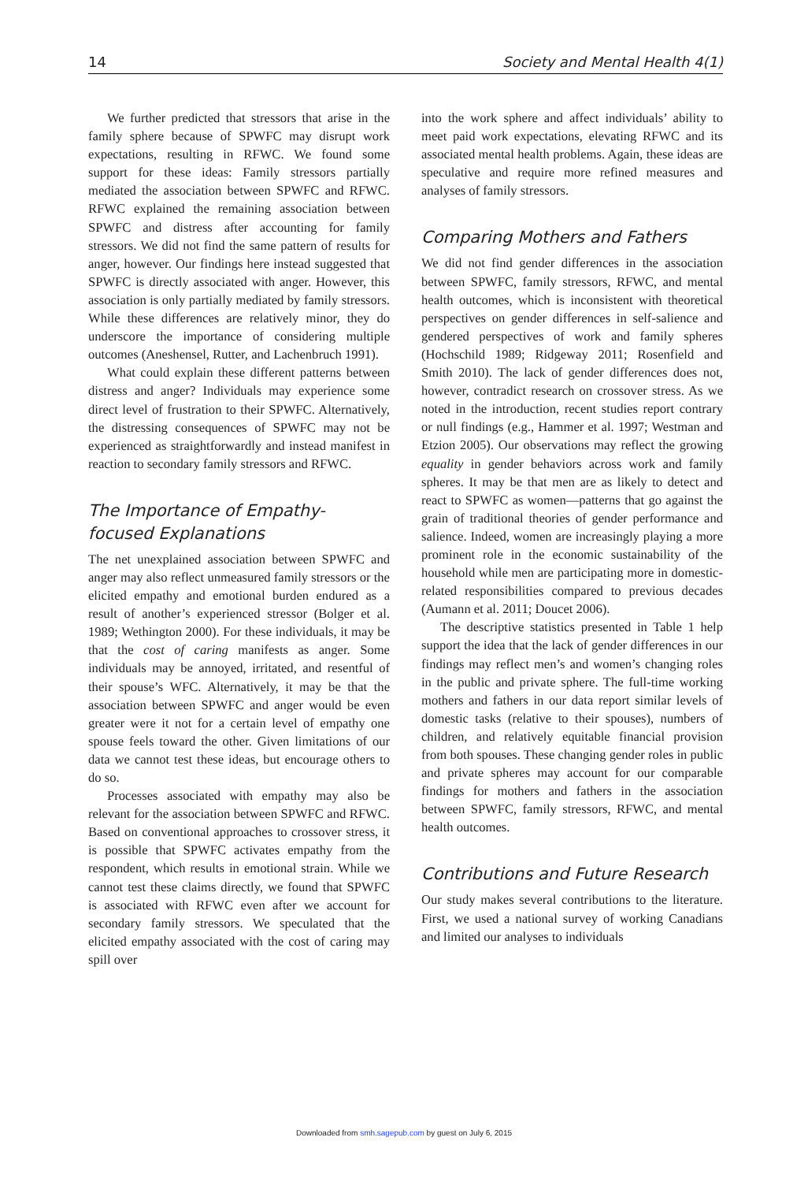14 Society and Mental Health 4(1)
We further predicted that stressors that arise in the family sphere because of SPWFC may disrupt work expectations, resulting in RFWC. We found some support for these ideas: Family stressors partially mediated the association between SPWFC and RFWC. RFWC explained the remaining association between SPWFC and distress after accounting for family stressors. We did not find the same pattern of results for anger, however. Our findings here instead suggested that SPWFC is directly associated with anger. However, this association is only partially mediated by family stressors. While these differences are relatively minor, they do underscore the importance of considering multiple outcomes (Aneshensel, Rutter, and Lachenbruch 1991).
What could explain these different patterns between distress and anger? Individuals may experience some direct level of frustration to their SPWFC. Alternatively, the distressing consequences of SPWFC may not be experienced as straightforwardly and instead manifest in reaction to secondary family stressors and RFWC.
The Importance of Empathy-focused Explanations
The net unexplained association between SPWFC and anger may also reflect unmeasured family stressors or the elicited empathy and emotional burden endured as a result of another’s experienced stressor (Bolger et al. 1989; Wethington 2000). For these individuals, it may be that the cost of caring manifests as anger. Some individuals may be annoyed, irritated, and resentful of their spouse’s WFC. Alternatively, it may be that the association between SPWFC and anger would be even greater were it not for a certain level of empathy one spouse feels toward the other. Given limitations of our data we cannot test these ideas, but encourage others to do so.
Processes associated with empathy may also be relevant for the association between SPWFC and RFWC. Based on conventional approaches to crossover stress, it is possible that SPWFC activates empathy from the respondent, which results in emotional strain. While we cannot test these claims directly, we found that SPWFC is associated with RFWC even after we account for secondary family stressors. We speculated that the elicited empathy associated with the cost of caring may spill over
into the work sphere and affect individuals’ ability to meet paid work expectations, elevating RFWC and its associated mental health problems. Again, these ideas are speculative and require more refined measures and analyses of family stressors.
Comparing Mothers and Fathers
We did not find gender differences in the association between SPWFC, family stressors, RFWC, and mental health outcomes, which is inconsistent with theoretical perspectives on gender differences in self-salience and gendered perspectives of work and family spheres (Hochschild 1989; Ridgeway 2011; Rosenfield and Smith 2010). The lack of gender differences does not, however, contradict research on crossover stress. As we noted in the introduction, recent studies report contrary or null findings (e.g., Hammer et al. 1997; Westman and Etzion 2005). Our observations may reflect the growing equality in gender behaviors across work and family spheres. It may be that men are as likely to detect and react to SPWFC as women—patterns that go against the grain of traditional theories of gender performance and salience. Indeed, women are increasingly playing a more prominent role in the economic sustainability of the household while men are participating more in domestic-related responsibilities compared to previous decades (Aumann et al. 2011; Doucet 2006).
The descriptive statistics presented in Table 1 help support the idea that the lack of gender differences in our findings may reflect men’s and women’s changing roles in the public and private sphere. The full-time working mothers and fathers in our data report similar levels of domestic tasks (relative to their spouses), numbers of children, and relatively equitable financial provision from both spouses. These changing gender roles in public and private spheres may account for our comparable findings for mothers and fathers in the association between SPWFC, family stressors, RFWC, and mental health outcomes.
Contributions and Future Research
Our study makes several contributions to the literature. First, we used a national survey of working Canadians and limited our analyses to individuals
Downloaded from smh.sagepub.com by guest on July 6, 2015